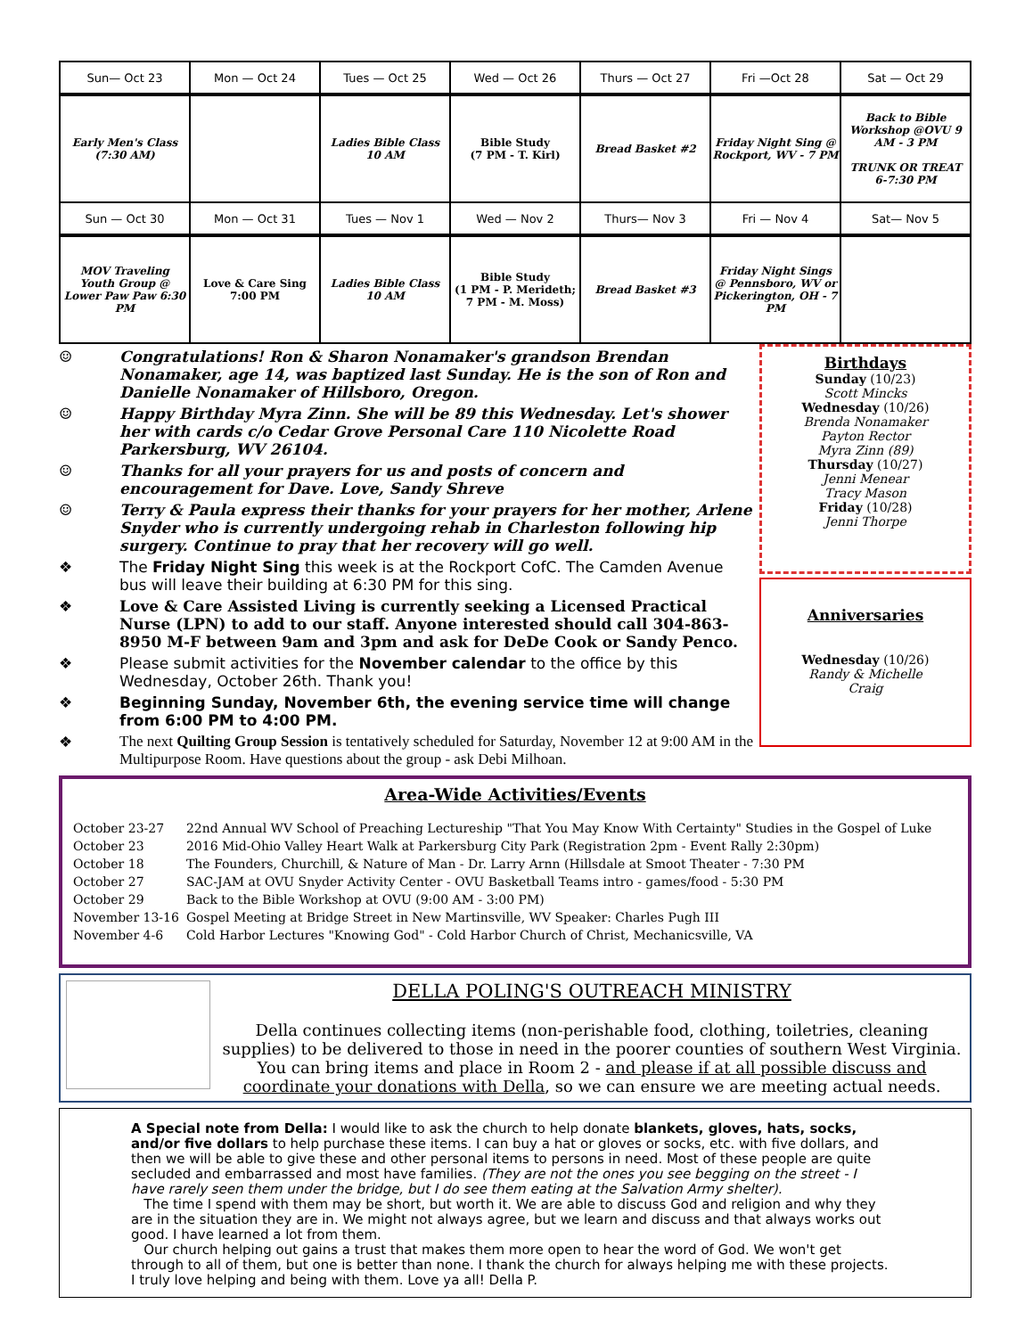| Sun— Oct 23 | Mon — Oct 24 | Tues — Oct 25 | Wed — Oct 26 | Thurs — Oct 27 | Fri —Oct 28 | Sat — Oct 29 |
| Early Men's Class (7:30 AM) | | Ladies Bible Class 10 AM | Bible Study (7 PM - T. Kirl) | Bread Basket #2 | Friday Night Sing @ Rockport, WV - 7 PM | Back to Bible Workshop @OVU 9 AM - 3 PM TRUNK OR TREAT 6-7:30 PM |
| Sun — Oct 30 | Mon — Oct 31 | Tues — Nov 1 | Wed — Nov 2 | Thurs— Nov 3 | Fri — Nov 4 | Sat— Nov 5 |
| MOV Traveling Youth Group @ Lower Paw Paw 6:30 PM | Love & Care Sing 7:00 PM | Ladies Bible Class 10 AM | Bible Study (1 PM - P. Merideth; 7 PM - M. Moss) | Bread Basket #3 | Friday Night Sings @ Pennsboro, WV or Pickerington, OH - 7 PM | |
☺ Congratulations! Ron & Sharon Nonamaker's grandson Brendan Nonamaker, age 14, was baptized last Sunday. He is the son of Ron and Danielle Nonamaker of Hillsboro, Oregon.
☺ Happy Birthday Myra Zinn. She will be 89 this Wednesday. Let's shower her with cards c/o Cedar Grove Personal Care 110 Nicolette Road Parkersburg, WV 26104.
☺ Thanks for all your prayers for us and posts of concern and encouragement for Dave. Love, Sandy Shreve
☺ Terry & Paula express their thanks for your prayers for her mother, Arlene Snyder who is currently undergoing rehab in Charleston following hip surgery. Continue to pray that her recovery will go well.
❖ The Friday Night Sing this week is at the Rockport CofC. The Camden Avenue bus will leave their building at 6:30 PM for this sing.
❖ Love & Care Assisted Living is currently seeking a Licensed Practical Nurse (LPN) to add to our staff. Anyone interested should call 304-863-8950 M-F between 9am and 3pm and ask for DeDe Cook or Sandy Penco.
❖ Please submit activities for the November calendar to the office by this Wednesday, October 26th. Thank you!
❖ Beginning Sunday, November 6th, the evening service time will change from 6:00 PM to 4:00 PM.
❖ The next Quilting Group Session is tentatively scheduled for Saturday, November 12 at 9:00 AM in the Multipurpose Room. Have questions about the group - ask Debi Milhoan.
Birthdays
Sunday (10/23)
Scott Mincks
Wednesday (10/26)
Brenda Nonamaker
Payton Rector
Myra Zinn (89)
Thursday (10/27)
Jenni Menear
Tracy Mason
Friday (10/28)
Jenni Thorpe
Anniversaries
Wednesday (10/26)
Randy & Michelle
Craig
Area-Wide Activities/Events
| October 23-27 | 22nd Annual WV School of Preaching Lectureship "That You May Know With Certainty" Studies in the Gospel of Luke |
| October 23 | 2016 Mid-Ohio Valley Heart Walk at Parkersburg City Park (Registration 2pm - Event Rally 2:30pm) |
| October 18 | The Founders, Churchill, & Nature of Man - Dr. Larry Arnn (Hillsdale at Smoot Theater - 7:30 PM |
| October 27 | SAC-JAM at OVU Snyder Activity Center - OVU Basketball Teams intro - games/food - 5:30 PM |
| October 29 | Back to the Bible Workshop at OVU (9:00 AM - 3:00 PM) |
| November 13-16 | Gospel Meeting at Bridge Street in New Martinsville, WV Speaker: Charles Pugh III |
| November 4-6 | Cold Harbor Lectures "Knowing God" - Cold Harbor Church of Christ, Mechanicsville, VA |
DELLA POLING'S OUTREACH MINISTRY
Della continues collecting items (non-perishable food, clothing, toiletries, cleaning supplies) to be delivered to those in need in the poorer counties of southern West Virginia.
You can bring items and place in Room 2 - and please if at all possible discuss and coordinate your donations with Della, so we can ensure we are meeting actual needs.
A Special note from Della: I would like to ask the church to help donate blankets, gloves, hats, socks, and/or five dollars to help purchase these items. I can buy a hat or gloves or socks, etc. with five dollars, and then we will be able to give these and other personal items to persons in need. Most of these people are quite secluded and embarrassed and most have families. (They are not the ones you see begging on the street - I have rarely seen them under the bridge, but I do see them eating at the Salvation Army shelter).
The time I spend with them may be short, but worth it. We are able to discuss God and religion and why they are in the situation they are in. We might not always agree, but we learn and discuss and that always works out good. I have learned a lot from them.
Our church helping out gains a trust that makes them more open to hear the word of God. We won't get through to all of them, but one is better than none. I thank the church for always helping me with these projects. I truly love helping and being with them. Love ya all! Della P.